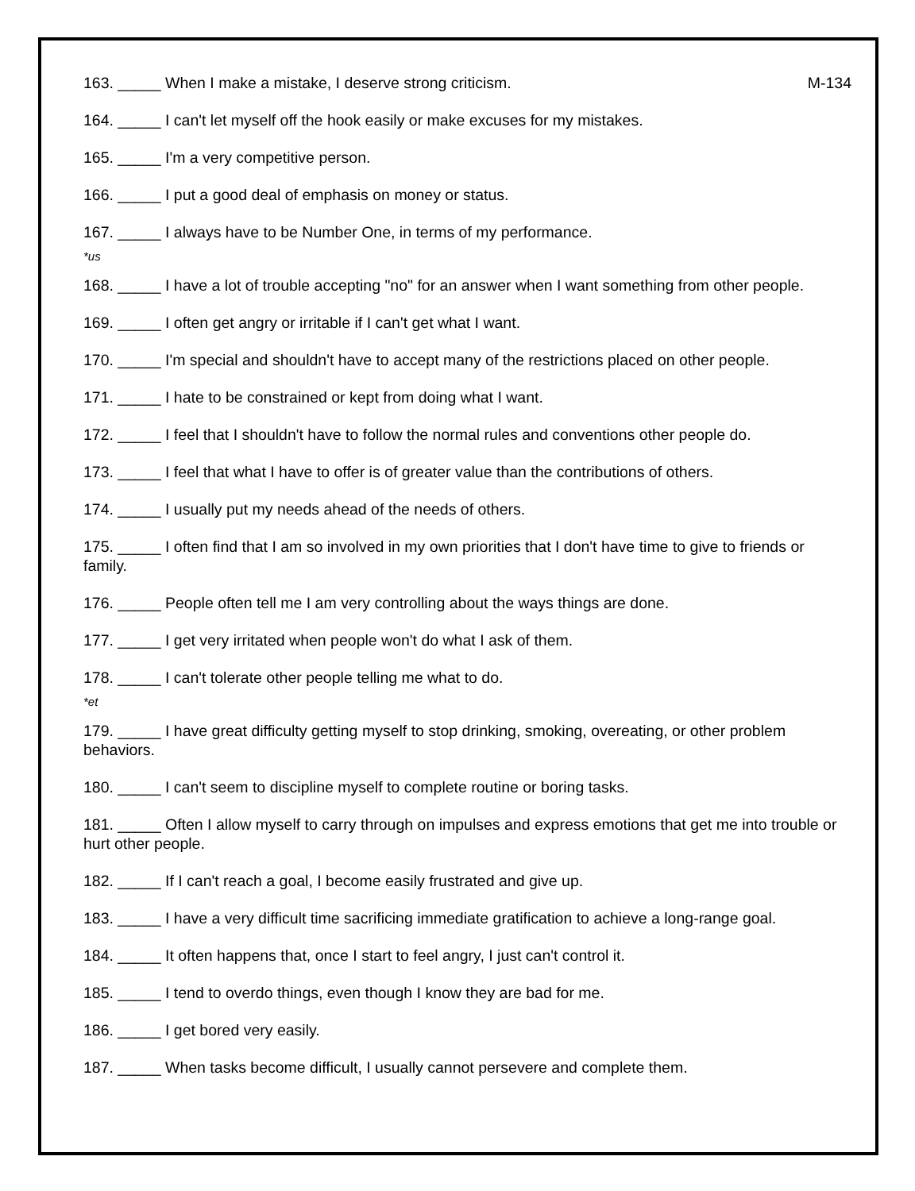163. _____ When I make a mistake, I deserve strong criticism. M-134
164. _____ I can't let myself off the hook easily or make excuses for my mistakes.
165. _____ I'm a very competitive person.
166. _____ I put a good deal of emphasis on money or status.
167. _____ I always have to be Number One, in terms of my performance.
*us
168. _____ I have a lot of trouble accepting "no" for an answer when I want something from other people.
169. _____ I often get angry or irritable if I can't get what I want.
170. _____ I'm special and shouldn't have to accept many of the restrictions placed on other people.
171. _____ I hate to be constrained or kept from doing what I want.
172. _____ I feel that I shouldn't have to follow the normal rules and conventions other people do.
173. _____ I feel that what I have to offer is of greater value than the contributions of others.
174. _____ I usually put my needs ahead of the needs of others.
175. _____ I often find that I am so involved in my own priorities that I don't have time to give to friends or family.
176. _____ People often tell me I am very controlling about the ways things are done.
177. _____ I get very irritated when people won't do what I ask of them.
178. _____ I can't tolerate other people telling me what to do.
*et
179. _____ I have great difficulty getting myself to stop drinking, smoking, overeating, or other problem behaviors.
180. _____ I can't seem to discipline myself to complete routine or boring tasks.
181. _____ Often I allow myself to carry through on impulses and express emotions that get me into trouble or hurt other people.
182. _____ If I can't reach a goal, I become easily frustrated and give up.
183. _____ I have a very difficult time sacrificing immediate gratification to achieve a long-range goal.
184. _____ It often happens that, once I start to feel angry, I just can't control it.
185. _____ I tend to overdo things, even though I know they are bad for me.
186. _____ I get bored very easily.
187. _____ When tasks become difficult, I usually cannot persevere and complete them.